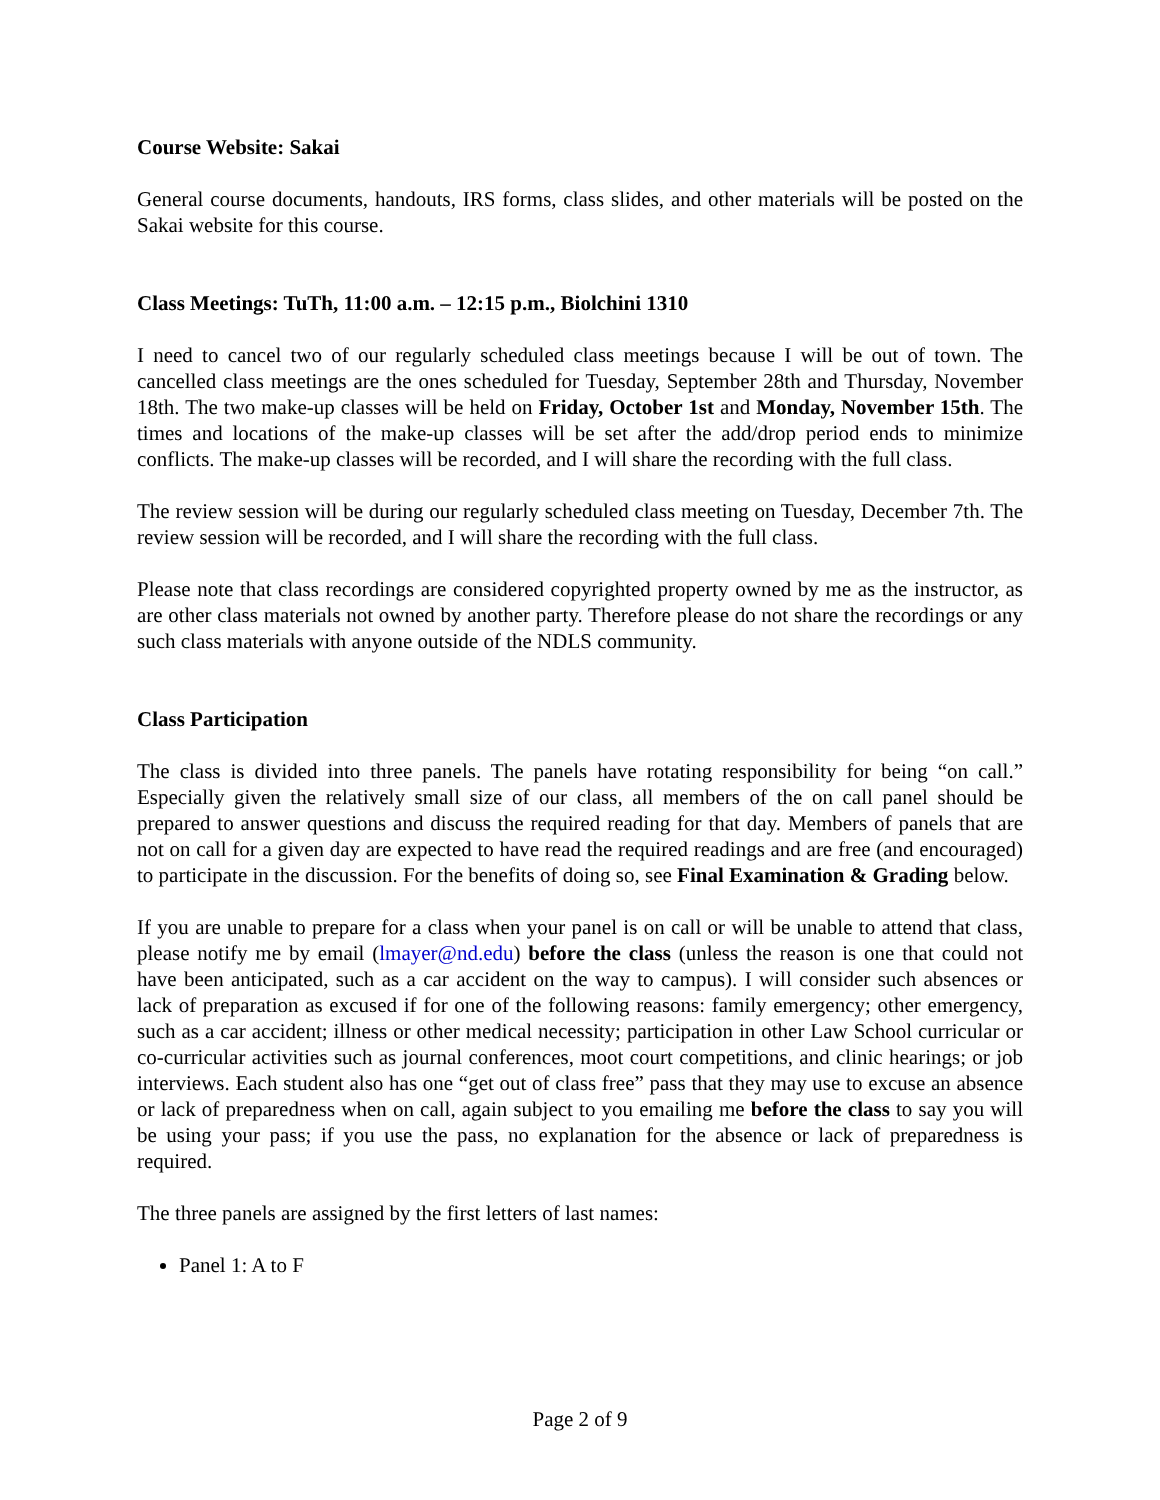Course Website: Sakai
General course documents, handouts, IRS forms, class slides, and other materials will be posted on the Sakai website for this course.
Class Meetings: TuTh, 11:00 a.m. – 12:15 p.m., Biolchini 1310
I need to cancel two of our regularly scheduled class meetings because I will be out of town. The cancelled class meetings are the ones scheduled for Tuesday, September 28th and Thursday, November 18th. The two make-up classes will be held on Friday, October 1st and Monday, November 15th. The times and locations of the make-up classes will be set after the add/drop period ends to minimize conflicts. The make-up classes will be recorded, and I will share the recording with the full class.
The review session will be during our regularly scheduled class meeting on Tuesday, December 7th. The review session will be recorded, and I will share the recording with the full class.
Please note that class recordings are considered copyrighted property owned by me as the instructor, as are other class materials not owned by another party. Therefore please do not share the recordings or any such class materials with anyone outside of the NDLS community.
Class Participation
The class is divided into three panels. The panels have rotating responsibility for being “on call.” Especially given the relatively small size of our class, all members of the on call panel should be prepared to answer questions and discuss the required reading for that day. Members of panels that are not on call for a given day are expected to have read the required readings and are free (and encouraged) to participate in the discussion. For the benefits of doing so, see Final Examination & Grading below.
If you are unable to prepare for a class when your panel is on call or will be unable to attend that class, please notify me by email (lmayer@nd.edu) before the class (unless the reason is one that could not have been anticipated, such as a car accident on the way to campus). I will consider such absences or lack of preparation as excused if for one of the following reasons: family emergency; other emergency, such as a car accident; illness or other medical necessity; participation in other Law School curricular or co-curricular activities such as journal conferences, moot court competitions, and clinic hearings; or job interviews. Each student also has one “get out of class free” pass that they may use to excuse an absence or lack of preparedness when on call, again subject to you emailing me before the class to say you will be using your pass; if you use the pass, no explanation for the absence or lack of preparedness is required.
The three panels are assigned by the first letters of last names:
Panel 1: A to F
Page 2 of 9